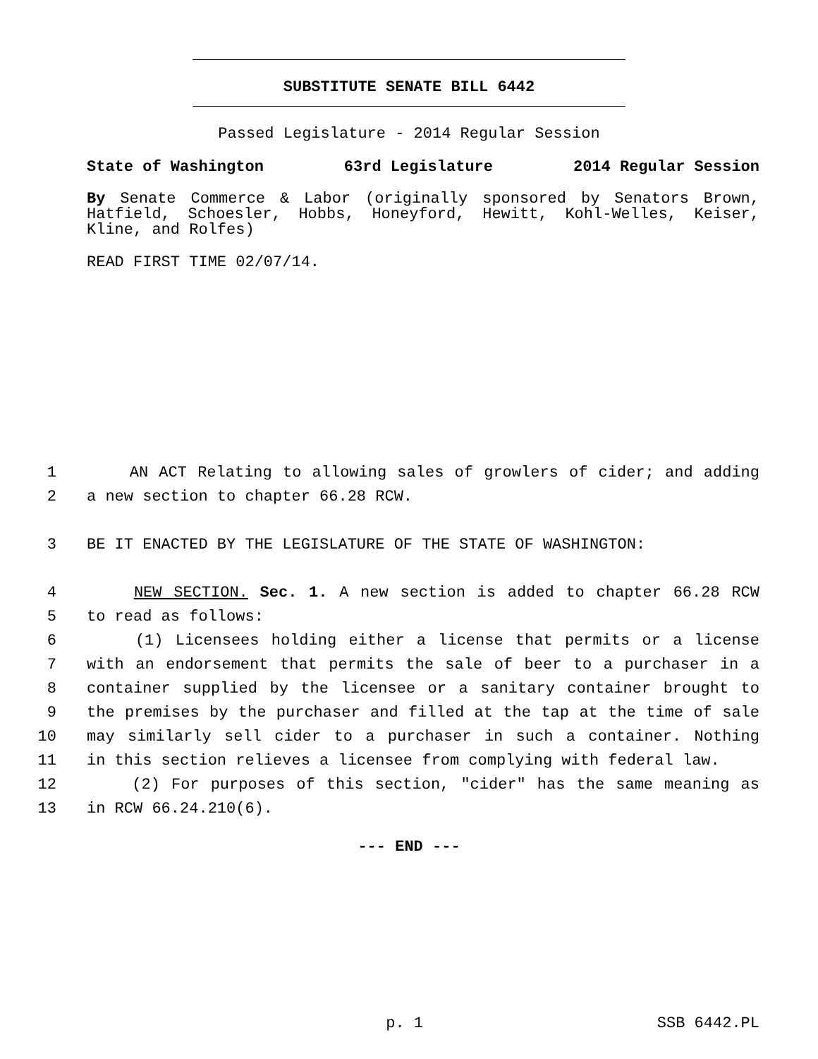SUBSTITUTE SENATE BILL 6442
Passed Legislature - 2014 Regular Session
State of Washington 63rd Legislature 2014 Regular Session
By Senate Commerce & Labor (originally sponsored by Senators Brown, Hatfield, Schoesler, Hobbs, Honeyford, Hewitt, Kohl-Welles, Keiser, Kline, and Rolfes)
READ FIRST TIME 02/07/14.
1 AN ACT Relating to allowing sales of growlers of cider; and adding
2 a new section to chapter 66.28 RCW.
3 BE IT ENACTED BY THE LEGISLATURE OF THE STATE OF WASHINGTON:
4 NEW SECTION. Sec. 1. A new section is added to chapter 66.28 RCW
5 to read as follows:
6 (1) Licensees holding either a license that permits or a license
7 with an endorsement that permits the sale of beer to a purchaser in a
8 container supplied by the licensee or a sanitary container brought to
9 the premises by the purchaser and filled at the tap at the time of sale
10 may similarly sell cider to a purchaser in such a container. Nothing
11 in this section relieves a licensee from complying with federal law.
12 (2) For purposes of this section, "cider" has the same meaning as
13 in RCW 66.24.210(6).
--- END ---
p. 1 SSB 6442.PL